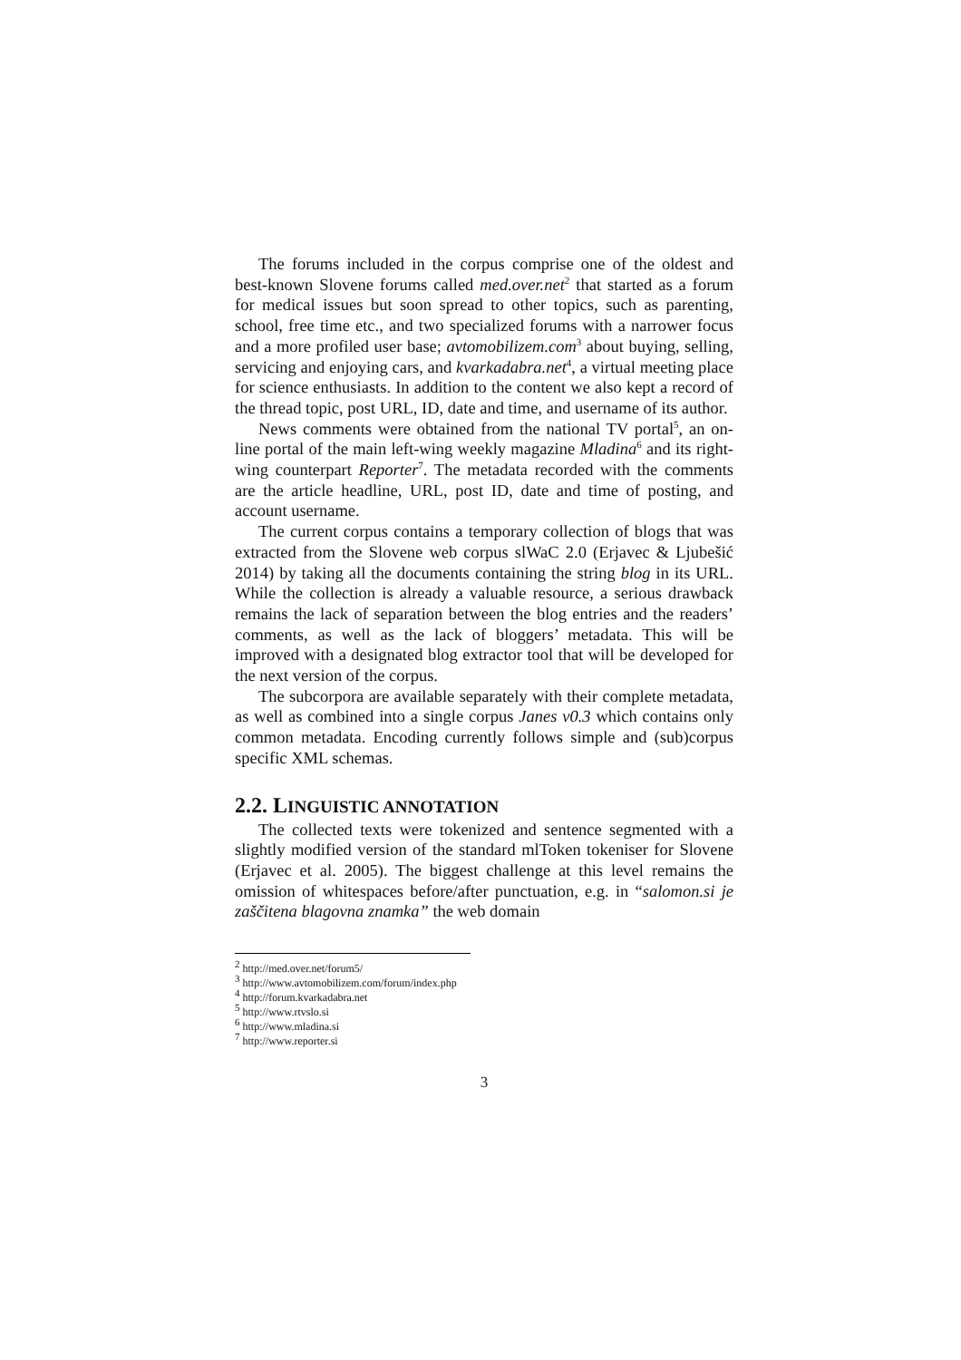The forums included in the corpus comprise one of the oldest and best-known Slovene forums called med.over.net<sup>2</sup> that started as a forum for medical issues but soon spread to other topics, such as parenting, school, free time etc., and two specialized forums with a narrower focus and a more profiled user base; avtomobilizem.com<sup>3</sup> about buying, selling, servicing and enjoying cars, and kvarkadabra.net<sup>4</sup>, a virtual meeting place for science enthusiasts. In addition to the content we also kept a record of the thread topic, post URL, ID, date and time, and username of its author.
News comments were obtained from the national TV portal<sup>5</sup>, an on-line portal of the main left-wing weekly magazine Mladina<sup>6</sup> and its right-wing counterpart Reporter<sup>7</sup>. The metadata recorded with the comments are the article headline, URL, post ID, date and time of posting, and account username.
The current corpus contains a temporary collection of blogs that was extracted from the Slovene web corpus slWaC 2.0 (Erjavec & Ljubešić 2014) by taking all the documents containing the string blog in its URL. While the collection is already a valuable resource, a serious drawback remains the lack of separation between the blog entries and the readers’ comments, as well as the lack of bloggers’ metadata. This will be improved with a designated blog extractor tool that will be developed for the next version of the corpus.
The subcorpora are available separately with their complete metadata, as well as combined into a single corpus Janes v0.3 which contains only common metadata. Encoding currently follows simple and (sub)corpus specific XML schemas.
2.2. LINGUISTIC ANNOTATION
The collected texts were tokenized and sentence segmented with a slightly modified version of the standard mlToken tokeniser for Slovene (Erjavec et al. 2005). The biggest challenge at this level remains the omission of whitespaces before/after punctuation, e.g. in “salomon.si je zaščitena blagovna znamka” the web domain
<sup>2</sup> http://med.over.net/forum5/
<sup>3</sup> http://www.avtomobilizem.com/forum/index.php
<sup>4</sup> http://forum.kvarkadabra.net
<sup>5</sup> http://www.rtvslo.si
<sup>6</sup> http://www.mladina.si
<sup>7</sup> http://www.reporter.si
3